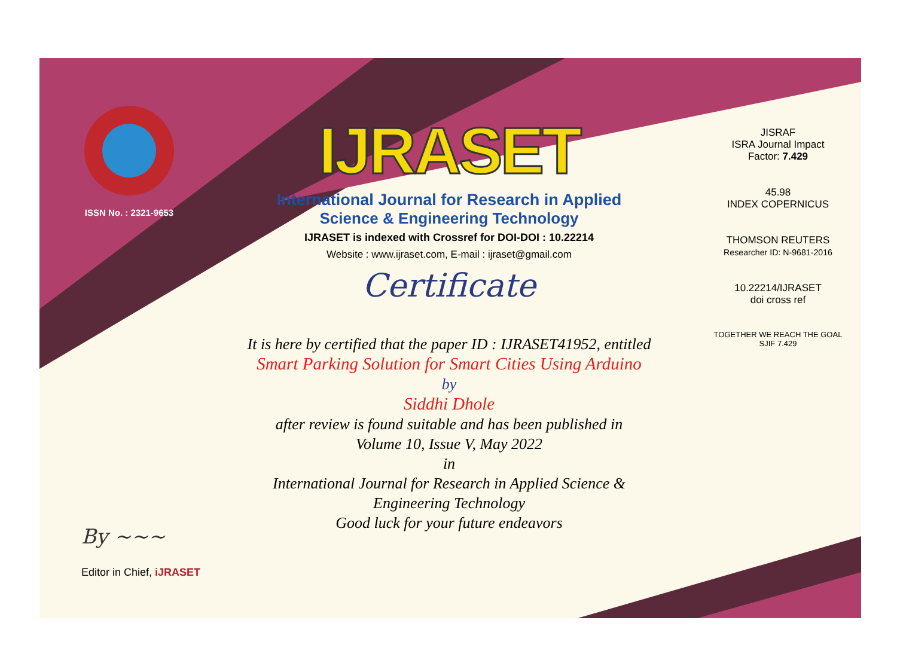ISSN No. : 2321-9653
IJRASET
International Journal for Research in Applied
Science & Engineering Technology
IJRASET is indexed with Crossref for DOI-DOI : 10.22214
Website : www.ijraset.com, E-mail : ijraset@gmail.com
Certificate
It is here by certified that the paper ID : IJRASET41952, entitled
Smart Parking Solution for Smart Cities Using Arduino
by
Siddhi Dhole
after review is found suitable and has been published in
Volume 10, Issue V, May 2022
in
International Journal for Research in Applied Science &
Engineering Technology
Good luck for your future endeavors
JISRAF
ISRA Journal Impact
Factor: 7.429
45.98
INDEX COPERNICUS
THOMSON REUTERS
Researcher ID: N-9681-2016
10.22214/IJRASET
doi cross ref
TOGETHER WE REACH THE GOAL
SJIF 7.429
By ~~~
Editor in Chief, iJRASET